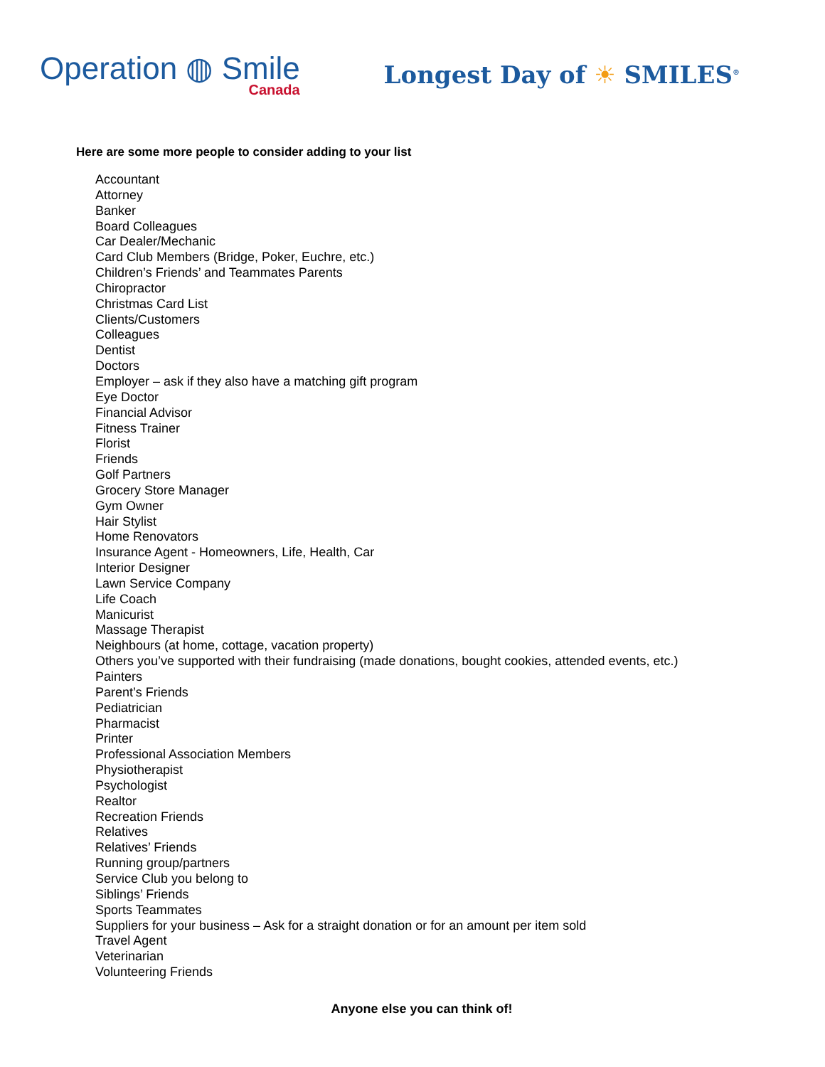Operation ◍ Smile
Canada
Longest Day of ☀ SMILES<sup>®</sup>
Here are some more people to consider adding to your list
Accountant
Attorney
Banker
Board Colleagues
Car Dealer/Mechanic
Card Club Members (Bridge, Poker, Euchre, etc.)
Children’s Friends’ and Teammates Parents
Chiropractor
Christmas Card List
Clients/Customers
Colleagues
Dentist
Doctors
Employer – ask if they also have a matching gift program
Eye Doctor
Financial Advisor
Fitness Trainer
Florist
Friends
Golf Partners
Grocery Store Manager
Gym Owner
Hair Stylist
Home Renovators
Insurance Agent - Homeowners, Life, Health, Car
Interior Designer
Lawn Service Company
Life Coach
Manicurist
Massage Therapist
Neighbours (at home, cottage, vacation property)
Others you’ve supported with their fundraising (made donations, bought cookies, attended events, etc.)
Painters
Parent’s Friends
Pediatrician
Pharmacist
Printer
Professional Association Members
Physiotherapist
Psychologist
Realtor
Recreation Friends
Relatives
Relatives’ Friends
Running group/partners
Service Club you belong to
Siblings’ Friends
Sports Teammates
Suppliers for your business – Ask for a straight donation or for an amount per item sold
Travel Agent
Veterinarian
Volunteering Friends
Anyone else you can think of!